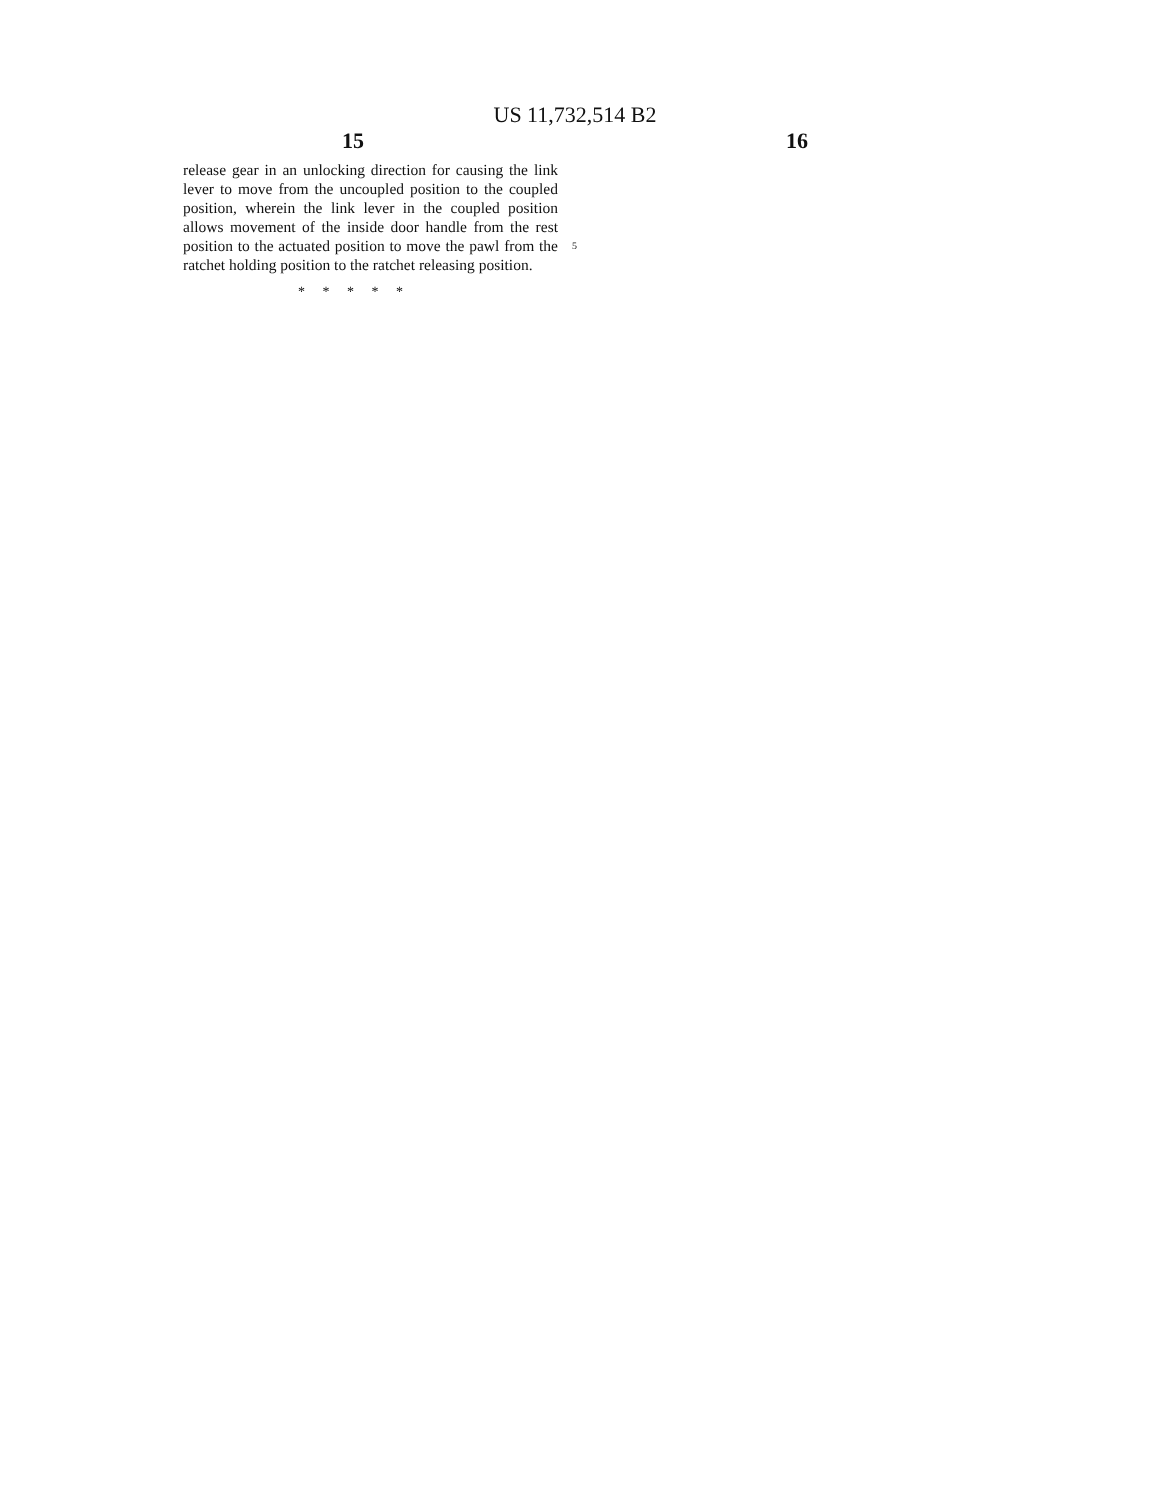US 11,732,514 B2
15 16
release gear in an unlocking direction for causing the link lever to move from the uncoupled position to the coupled position, wherein the link lever in the coupled position allows movement of the inside door handle from the rest position to the actuated position to move the pawl from the ratchet holding position to the ratchet releasing position.
5
* * * * *